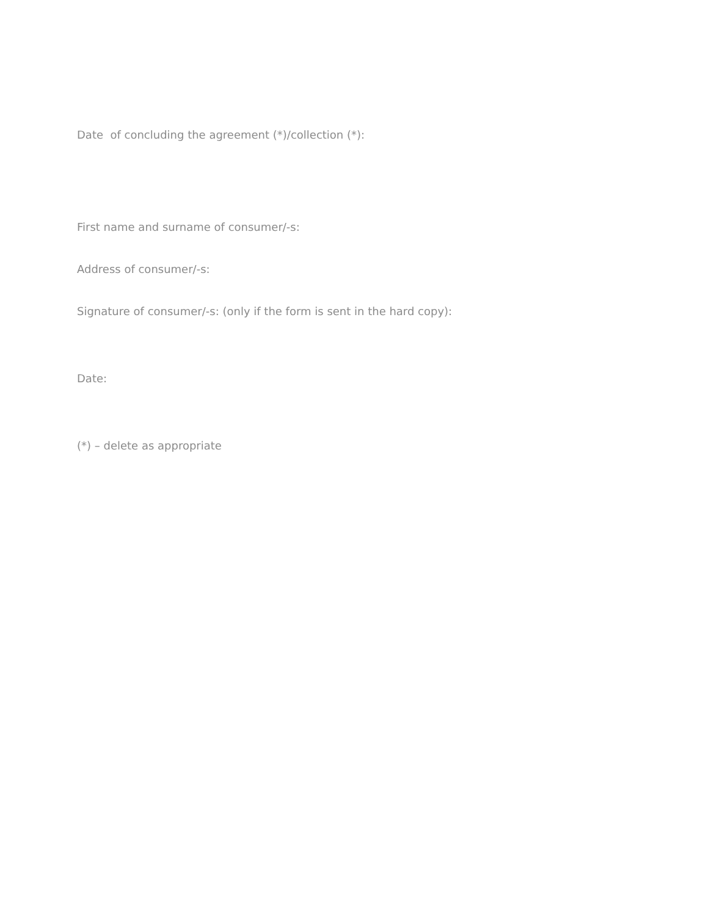Date of concluding the agreement (*)/collection (*):
First name and surname of consumer/-s:
Address of consumer/-s:
Signature of consumer/-s: (only if the form is sent in the hard copy):
Date:
(*) – delete as appropriate